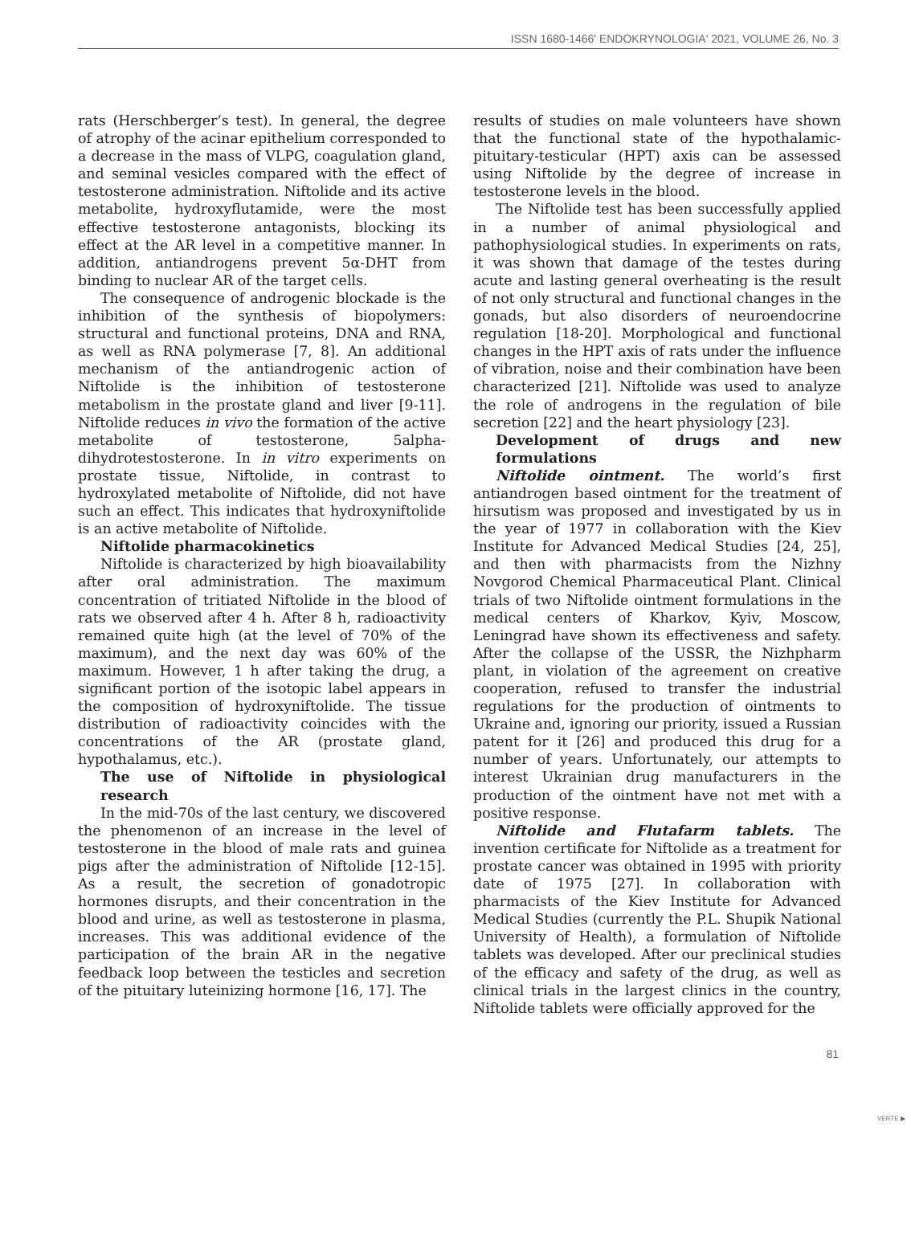ISSN 1680-1466' ENDOKRYNOLOGIA' 2021, VOLUME 26, No. 3
rats (Herschberger’s test). In general, the degree of atrophy of the acinar epithelium corresponded to a decrease in the mass of VLPG, coagulation gland, and seminal vesicles compared with the effect of testosterone administration. Niftolide and its active metabolite, hydroxyflutamide, were the most effective testosterone antagonists, blocking its effect at the AR level in a competitive manner. In addition, antiandrogens prevent 5α-DHT from binding to nuclear AR of the target cells.
The consequence of androgenic blockade is the inhibition of the synthesis of biopolymers: structural and functional proteins, DNA and RNA, as well as RNA polymerase [7, 8]. An additional mechanism of the antiandrogenic action of Niftolide is the inhibition of testosterone metabolism in the prostate gland and liver [9-11]. Niftolide reduces in vivo the formation of the active metabolite of testosterone, 5alpha-dihydrotestosterone. In in vitro experiments on prostate tissue, Niftolide, in contrast to hydroxylated metabolite of Niftolide, did not have such an effect. This indicates that hydroxyniftolide is an active metabolite of Niftolide.
Niftolide pharmacokinetics
Niftolide is characterized by high bioavailability after oral administration. The maximum concentration of tritiated Niftolide in the blood of rats we observed after 4 h. After 8 h, radioactivity remained quite high (at the level of 70% of the maximum), and the next day was 60% of the maximum. However, 1 h after taking the drug, a significant portion of the isotopic label appears in the composition of hydroxyniftolide. The tissue distribution of radioactivity coincides with the concentrations of the AR (prostate gland, hypothalamus, etc.).
The use of Niftolide in physiological research
In the mid-70s of the last century, we discovered the phenomenon of an increase in the level of testosterone in the blood of male rats and guinea pigs after the administration of Niftolide [12-15]. As a result, the secretion of gonadotropic hormones disrupts, and their concentration in the blood and urine, as well as testosterone in plasma, increases. This was additional evidence of the participation of the brain AR in the negative feedback loop between the testicles and secretion of the pituitary luteinizing hormone [16, 17]. The
results of studies on male volunteers have shown that the functional state of the hypothalamic-pituitary-testicular (HPT) axis can be assessed using Niftolide by the degree of increase in testosterone levels in the blood.
The Niftolide test has been successfully applied in a number of animal physiological and pathophysiological studies. In experiments on rats, it was shown that damage of the testes during acute and lasting general overheating is the result of not only structural and functional changes in the gonads, but also disorders of neuroendocrine regulation [18-20]. Morphological and functional changes in the HPT axis of rats under the influence of vibration, noise and their combination have been characterized [21]. Niftolide was used to analyze the role of androgens in the regulation of bile secretion [22] and the heart physiology [23].
Development of drugs and new formulations
Niftolide ointment. The world’s first antiandrogen based ointment for the treatment of hirsutism was proposed and investigated by us in the year of 1977 in collaboration with the Kiev Institute for Advanced Medical Studies [24, 25], and then with pharmacists from the Nizhny Novgorod Chemical Pharmaceutical Plant. Clinical trials of two Niftolide ointment formulations in the medical centers of Kharkov, Kyiv, Moscow, Leningrad have shown its effectiveness and safety. After the collapse of the USSR, the Nizhpharm plant, in violation of the agreement on creative cooperation, refused to transfer the industrial regulations for the production of ointments to Ukraine and, ignoring our priority, issued a Russian patent for it [26] and produced this drug for a number of years. Unfortunately, our attempts to interest Ukrainian drug manufacturers in the production of the ointment have not met with a positive response.
Niftolide and Flutafarm tablets. The invention certificate for Niftolide as a treatment for prostate cancer was obtained in 1995 with priority date of 1975 [27]. In collaboration with pharmacists of the Kiev Institute for Advanced Medical Studies (currently the P.L. Shupik National University of Health), a formulation of Niftolide tablets was developed. After our preclinical studies of the efficacy and safety of the drug, as well as clinical trials in the largest clinics in the country, Niftolide tablets were officially approved for the
VERTE ▶
81